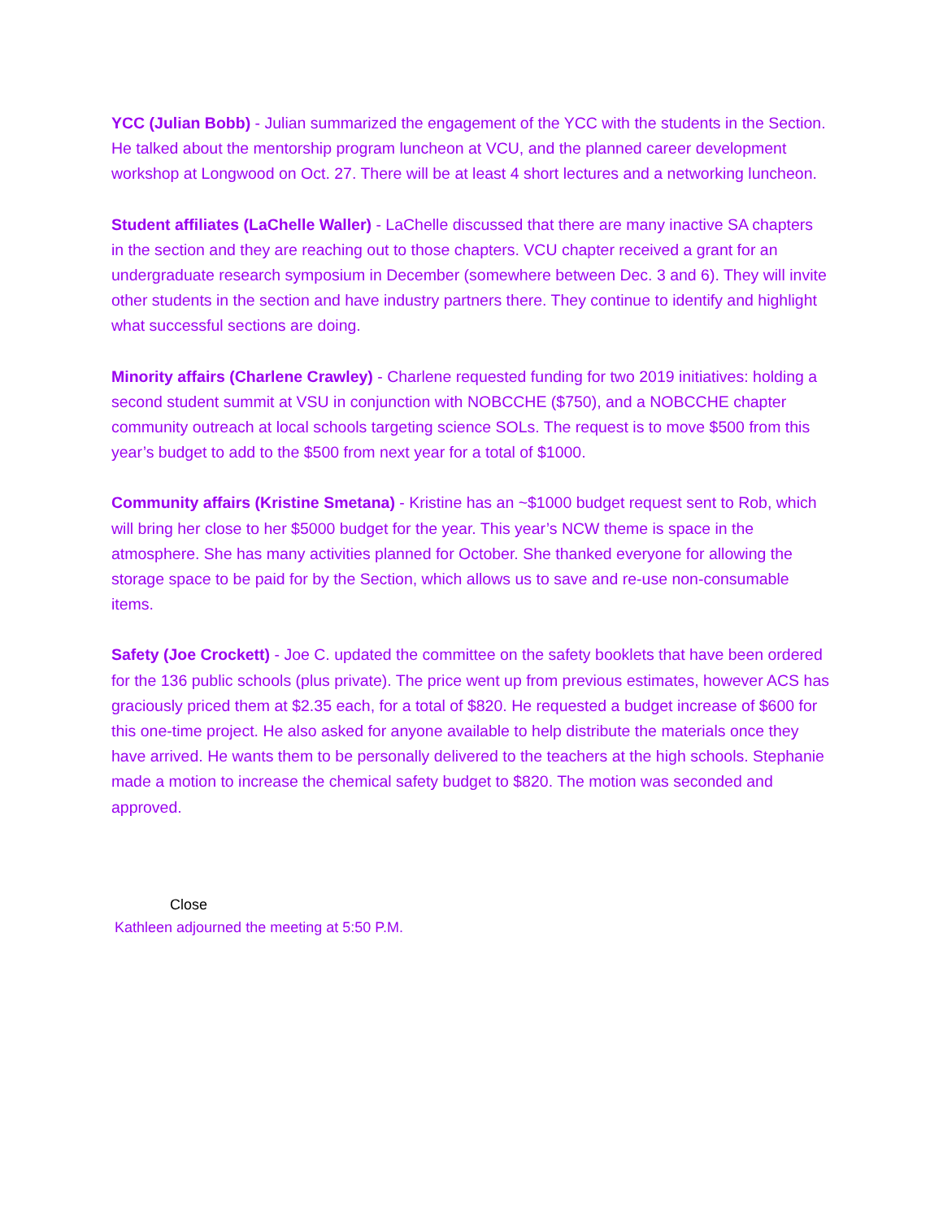YCC (Julian Bobb) - Julian summarized the engagement of the YCC with the students in the Section. He talked about the mentorship program luncheon at VCU, and the planned career development workshop at Longwood on Oct. 27. There will be at least 4 short lectures and a networking luncheon.
Student affiliates (LaChelle Waller) - LaChelle discussed that there are many inactive SA chapters in the section and they are reaching out to those chapters. VCU chapter received a grant for an undergraduate research symposium in December (somewhere between Dec. 3 and 6). They will invite other students in the section and have industry partners there. They continue to identify and highlight what successful sections are doing.
Minority affairs (Charlene Crawley) - Charlene requested funding for two 2019 initiatives: holding a second student summit at VSU in conjunction with NOBCCHE ($750), and a NOBCCHE chapter community outreach at local schools targeting science SOLs. The request is to move $500 from this year’s budget to add to the $500 from next year for a total of $1000.
Community affairs (Kristine Smetana) - Kristine has an ~$1000 budget request sent to Rob, which will bring her close to her $5000 budget for the year. This year’s NCW theme is space in the atmosphere. She has many activities planned for October. She thanked everyone for allowing the storage space to be paid for by the Section, which allows us to save and re-use non-consumable items.
Safety (Joe Crockett) - Joe C. updated the committee on the safety booklets that have been ordered for the 136 public schools (plus private). The price went up from previous estimates, however ACS has graciously priced them at $2.35 each, for a total of $820. He requested a budget increase of $600 for this one-time project. He also asked for anyone available to help distribute the materials once they have arrived. He wants them to be personally delivered to the teachers at the high schools. Stephanie made a motion to increase the chemical safety budget to $820. The motion was seconded and approved.
Close
Kathleen adjourned the meeting at 5:50 P.M.